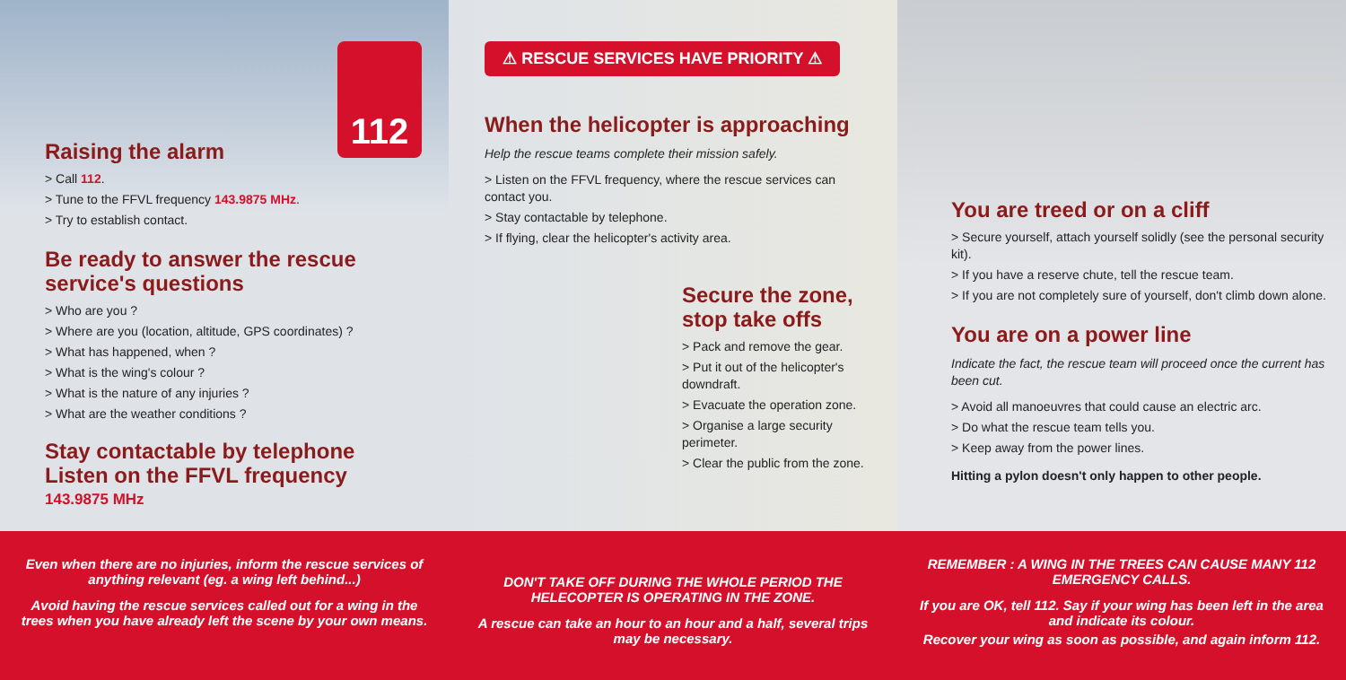112
Raising the alarm
> Call 112.
> Tune to the FFVL frequency 143.9875 MHz.
> Try to establish contact.
Be ready to answer the rescue service's questions
> Who are you ?
> Where are you (location, altitude, GPS coordinates) ?
> What has happened, when ?
> What is the wing's colour ?
> What is the nature of any injuries ?
> What are the weather conditions ?
Stay contactable by telephone
Listen on the FFVL frequency
143.9875 MHz
⚠ RESCUE SERVICES HAVE PRIORITY ⚠
When the helicopter is approaching
Help the rescue teams complete their mission safely.
> Listen on the FFVL frequency, where the rescue services can contact you.
> Stay contactable by telephone.
> If flying, clear the helicopter's activity area.
Secure the zone, stop take offs
> Pack and remove the gear.
> Put it out of the helicopter's downdraft.
> Evacuate the operation zone.
> Organise a large security perimeter.
> Clear the public from the zone.
You are treed or on a cliff
> Secure yourself, attach yourself solidly (see the personal security kit).
> If you have a reserve chute, tell the rescue team.
> If you are not completely sure of yourself, don't climb down alone.
You are on a power line
Indicate the fact, the rescue team will proceed once the current has been cut.
> Avoid all manoeuvres that could cause an electric arc.
> Do what the rescue team tells you.
> Keep away from the power lines.
Hitting a pylon doesn't only happen to other people.
Even when there are no injuries, inform the rescue services of anything relevant (eg. a wing left behind...)
Avoid having the rescue services called out for a wing in the trees when you have already left the scene by your own means.
DON'T TAKE OFF DURING THE WHOLE PERIOD THE HELECOPTER IS OPERATING IN THE ZONE.
A rescue can take an hour to an hour and a half, several trips may be necessary.
REMEMBER : A WING IN THE TREES CAN CAUSE MANY 112 EMERGENCY CALLS.
If you are OK, tell 112. Say if your wing has been left in the area and indicate its colour.
Recover your wing as soon as possible, and again inform 112.